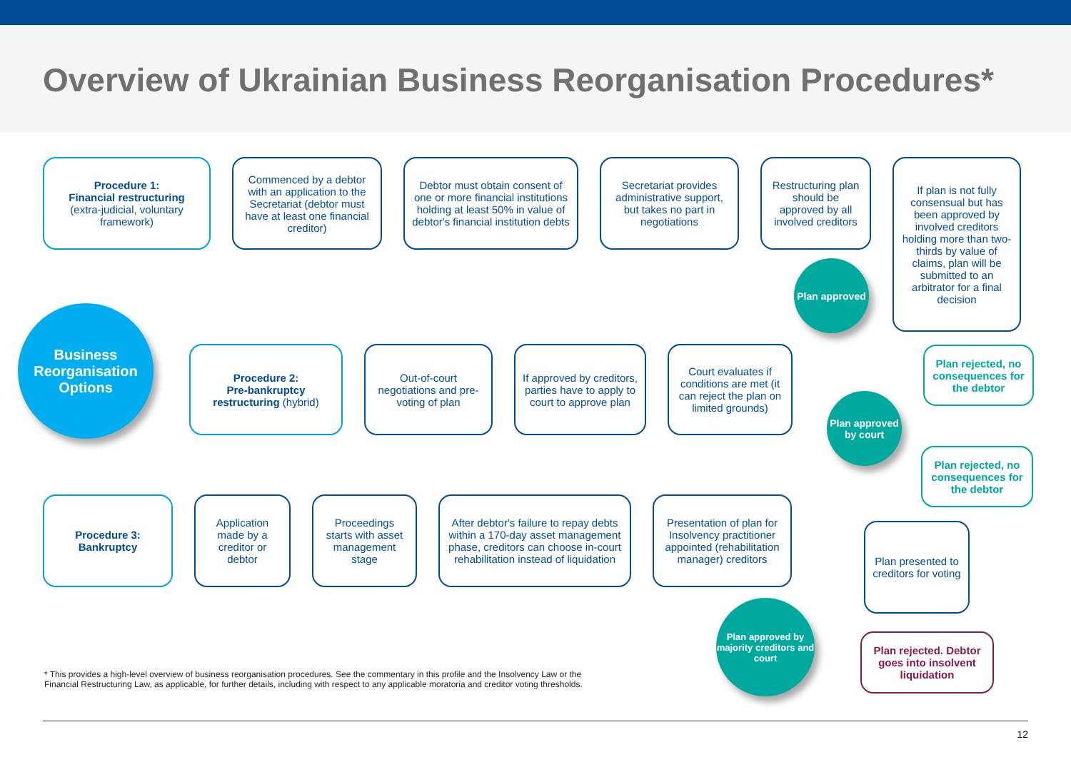Overview of Ukrainian Business Reorganisation Procedures*
Business Reorganisation Options
Procedure 1:
Financial restructuring
(extra-judicial, voluntary framework)
Commenced by a debtor with an application to the Secretariat (debtor must have at least one financial creditor)
Debtor must obtain consent of one or more financial institutions holding at least 50% in value of debtor's financial institution debts
Secretariat provides administrative support, but takes no part in negotiations
Restructuring plan should be approved by all involved creditors
If plan is not fully consensual but has been approved by involved creditors holding more than two-thirds by value of claims, plan will be submitted to an arbitrator for a final decision
Plan approved
Plan rejected, no consequences for the debtor
Procedure 2:
Pre-bankruptcy restructuring (hybrid)
Out-of-court negotiations and pre-voting of plan
If approved by creditors, parties have to apply to court to approve plan
Court evaluates if conditions are met (it can reject the plan on limited grounds)
Plan approved by court
Plan rejected, no consequences for the debtor
Procedure 3:
Bankruptcy
Application made by a creditor or debtor
Proceedings starts with asset management stage
After debtor's failure to repay debts within a 170-day asset management phase, creditors can choose in-court rehabilitation instead of liquidation
Presentation of plan for Insolvency practitioner appointed (rehabilitation manager) creditors
Plan presented to creditors for voting
Plan approved by majority creditors and court
Plan rejected. Debtor goes into insolvent liquidation
* This provides a high-level overview of business reorganisation procedures. See the commentary in this profile and the Insolvency Law or the Financial Restructuring Law, as applicable, for further details, including with respect to any applicable moratoria and creditor voting thresholds.
12